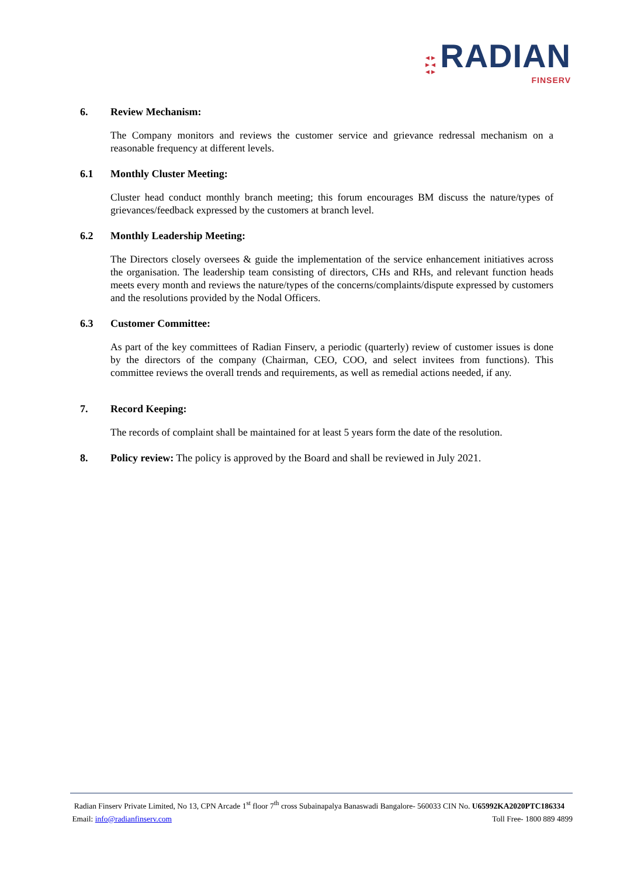◂ ▸
▸ ◂
◂ ▸ RADIAN
FINSERV
6. Review Mechanism:
The Company monitors and reviews the customer service and grievance redressal mechanism on a reasonable frequency at different levels.
6.1 Monthly Cluster Meeting:
Cluster head conduct monthly branch meeting; this forum encourages BM discuss the nature/types of grievances/feedback expressed by the customers at branch level.
6.2 Monthly Leadership Meeting:
The Directors closely oversees & guide the implementation of the service enhancement initiatives across the organisation. The leadership team consisting of directors, CHs and RHs, and relevant function heads meets every month and reviews the nature/types of the concerns/complaints/dispute expressed by customers and the resolutions provided by the Nodal Officers.
6.3 Customer Committee:
As part of the key committees of Radian Finserv, a periodic (quarterly) review of customer issues is done by the directors of the company (Chairman, CEO, COO, and select invitees from functions). This committee reviews the overall trends and requirements, as well as remedial actions needed, if any.
7. Record Keeping:
The records of complaint shall be maintained for at least 5 years form the date of the resolution.
8. Policy review: The policy is approved by the Board and shall be reviewed in July 2021.
Radian Finserv Private Limited, No 13, CPN Arcade 1<sup>st</sup> floor 7<sup>th</sup> cross Subainapalya Banaswadi Bangalore- 560033 CIN No. U65992KA2020PTC186334
Email: info@radianfinserv.com Toll Free- 1800 889 4899